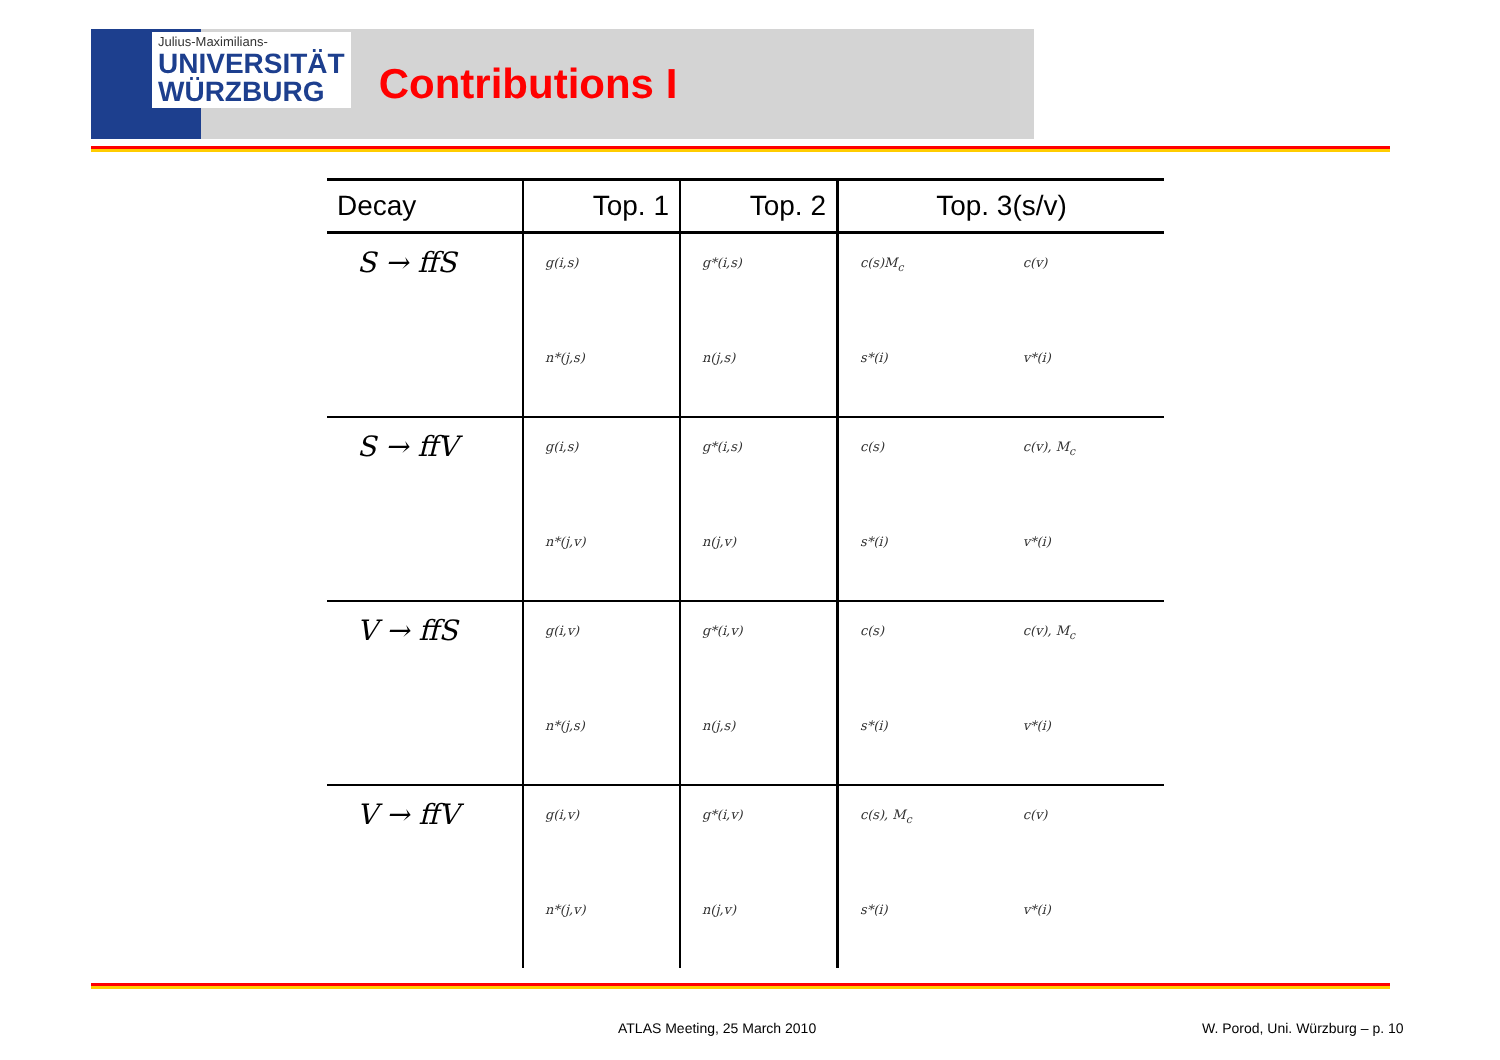Julius-Maximilians-
UNIVERSITÄT
WÜRZBURG
Contributions I
| Decay | Top. 1 | Top. 2 | Top. 3(s/v) | |
| --- | --- | --- | --- | --- |
| S → f f S | g(i,s) n*(j,s) | g*(i,s) n(j,s) | c(s)M<sub>c</sub> s*(i) | c(v) v*(i) |
| S → f f V | g(i,s) n*(j,v) | g*(i,s) n(j,v) | c(s) s*(i) | c(v), M<sub>c</sub> v*(i) |
| V → f f S | g(i,v) n*(j,s) | g*(i,v) n(j,s) | c(s) s*(i) | c(v), M<sub>c</sub> v*(i) |
| V → f f V | g(i,v) n*(j,v) | g*(i,v) n(j,v) | c(s), M<sub>c</sub> s*(i) | c(v) v*(i) |
ATLAS Meeting, 25 March 2010
W. Porod, Uni. Würzburg – p. 10